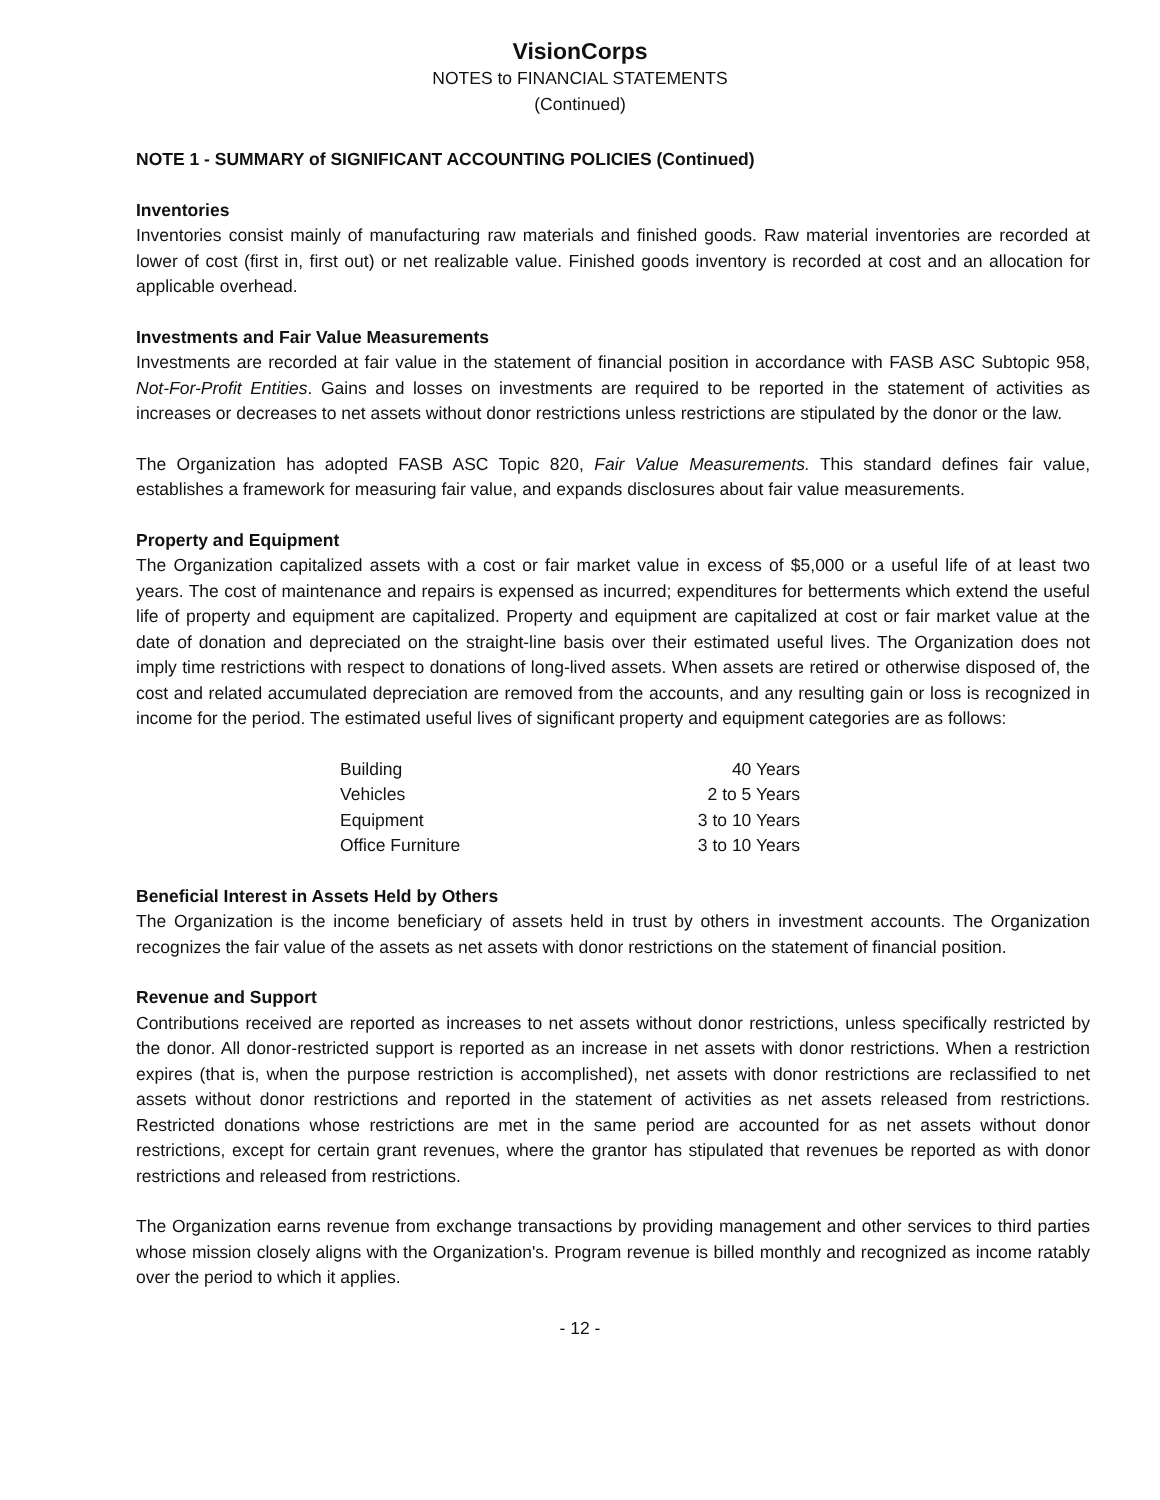VisionCorps
NOTES to FINANCIAL STATEMENTS
(Continued)
NOTE 1 - SUMMARY of SIGNIFICANT ACCOUNTING POLICIES (Continued)
Inventories
Inventories consist mainly of manufacturing raw materials and finished goods. Raw material inventories are recorded at lower of cost (first in, first out) or net realizable value. Finished goods inventory is recorded at cost and an allocation for applicable overhead.
Investments and Fair Value Measurements
Investments are recorded at fair value in the statement of financial position in accordance with FASB ASC Subtopic 958, Not-For-Profit Entities. Gains and losses on investments are required to be reported in the statement of activities as increases or decreases to net assets without donor restrictions unless restrictions are stipulated by the donor or the law.
The Organization has adopted FASB ASC Topic 820, Fair Value Measurements. This standard defines fair value, establishes a framework for measuring fair value, and expands disclosures about fair value measurements.
Property and Equipment
The Organization capitalized assets with a cost or fair market value in excess of $5,000 or a useful life of at least two years. The cost of maintenance and repairs is expensed as incurred; expenditures for betterments which extend the useful life of property and equipment are capitalized. Property and equipment are capitalized at cost or fair market value at the date of donation and depreciated on the straight-line basis over their estimated useful lives. The Organization does not imply time restrictions with respect to donations of long-lived assets. When assets are retired or otherwise disposed of, the cost and related accumulated depreciation are removed from the accounts, and any resulting gain or loss is recognized in income for the period. The estimated useful lives of significant property and equipment categories are as follows:
| Building | 40 Years |
| Vehicles | 2 to 5 Years |
| Equipment | 3 to 10 Years |
| Office Furniture | 3 to 10 Years |
Beneficial Interest in Assets Held by Others
The Organization is the income beneficiary of assets held in trust by others in investment accounts. The Organization recognizes the fair value of the assets as net assets with donor restrictions on the statement of financial position.
Revenue and Support
Contributions received are reported as increases to net assets without donor restrictions, unless specifically restricted by the donor. All donor-restricted support is reported as an increase in net assets with donor restrictions. When a restriction expires (that is, when the purpose restriction is accomplished), net assets with donor restrictions are reclassified to net assets without donor restrictions and reported in the statement of activities as net assets released from restrictions. Restricted donations whose restrictions are met in the same period are accounted for as net assets without donor restrictions, except for certain grant revenues, where the grantor has stipulated that revenues be reported as with donor restrictions and released from restrictions.
The Organization earns revenue from exchange transactions by providing management and other services to third parties whose mission closely aligns with the Organization's. Program revenue is billed monthly and recognized as income ratably over the period to which it applies.
- 12 -